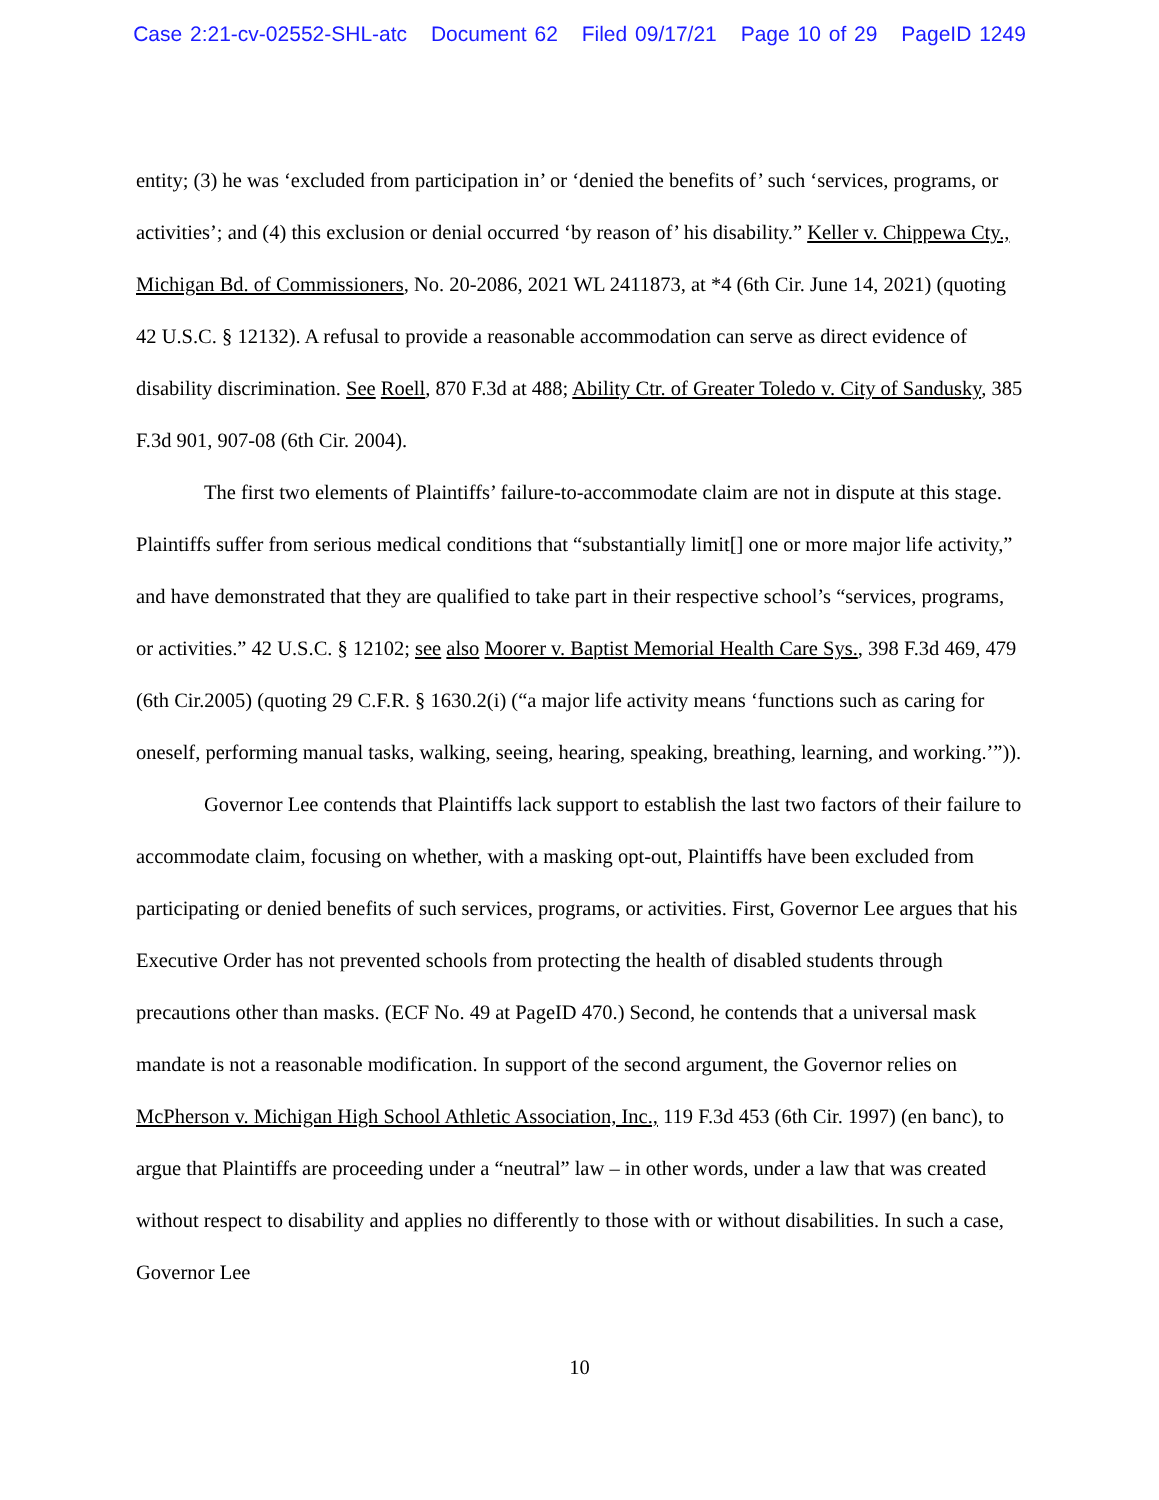Case 2:21-cv-02552-SHL-atc Document 62 Filed 09/17/21 Page 10 of 29 PageID 1249
entity; (3) he was ‘excluded from participation in’ or ‘denied the benefits of’ such ‘services, programs, or activities’; and (4) this exclusion or denial occurred ‘by reason of’ his disability.” Keller v. Chippewa Cty., Michigan Bd. of Commissioners, No. 20-2086, 2021 WL 2411873, at *4 (6th Cir. June 14, 2021) (quoting 42 U.S.C. § 12132). A refusal to provide a reasonable accommodation can serve as direct evidence of disability discrimination. See Roell, 870 F.3d at 488; Ability Ctr. of Greater Toledo v. City of Sandusky, 385 F.3d 901, 907-08 (6th Cir. 2004).
The first two elements of Plaintiffs’ failure-to-accommodate claim are not in dispute at this stage. Plaintiffs suffer from serious medical conditions that “substantially limit[] one or more major life activity,” and have demonstrated that they are qualified to take part in their respective school’s “services, programs, or activities.” 42 U.S.C. § 12102; see also Moorer v. Baptist Memorial Health Care Sys., 398 F.3d 469, 479 (6th Cir.2005) (quoting 29 C.F.R. § 1630.2(i) (“a major life activity means ‘functions such as caring for oneself, performing manual tasks, walking, seeing, hearing, speaking, breathing, learning, and working.’”)).
Governor Lee contends that Plaintiffs lack support to establish the last two factors of their failure to accommodate claim, focusing on whether, with a masking opt-out, Plaintiffs have been excluded from participating or denied benefits of such services, programs, or activities. First, Governor Lee argues that his Executive Order has not prevented schools from protecting the health of disabled students through precautions other than masks. (ECF No. 49 at PageID 470.) Second, he contends that a universal mask mandate is not a reasonable modification. In support of the second argument, the Governor relies on McPherson v. Michigan High School Athletic Association, Inc., 119 F.3d 453 (6th Cir. 1997) (en banc), to argue that Plaintiffs are proceeding under a “neutral” law – in other words, under a law that was created without respect to disability and applies no differently to those with or without disabilities. In such a case, Governor Lee
10